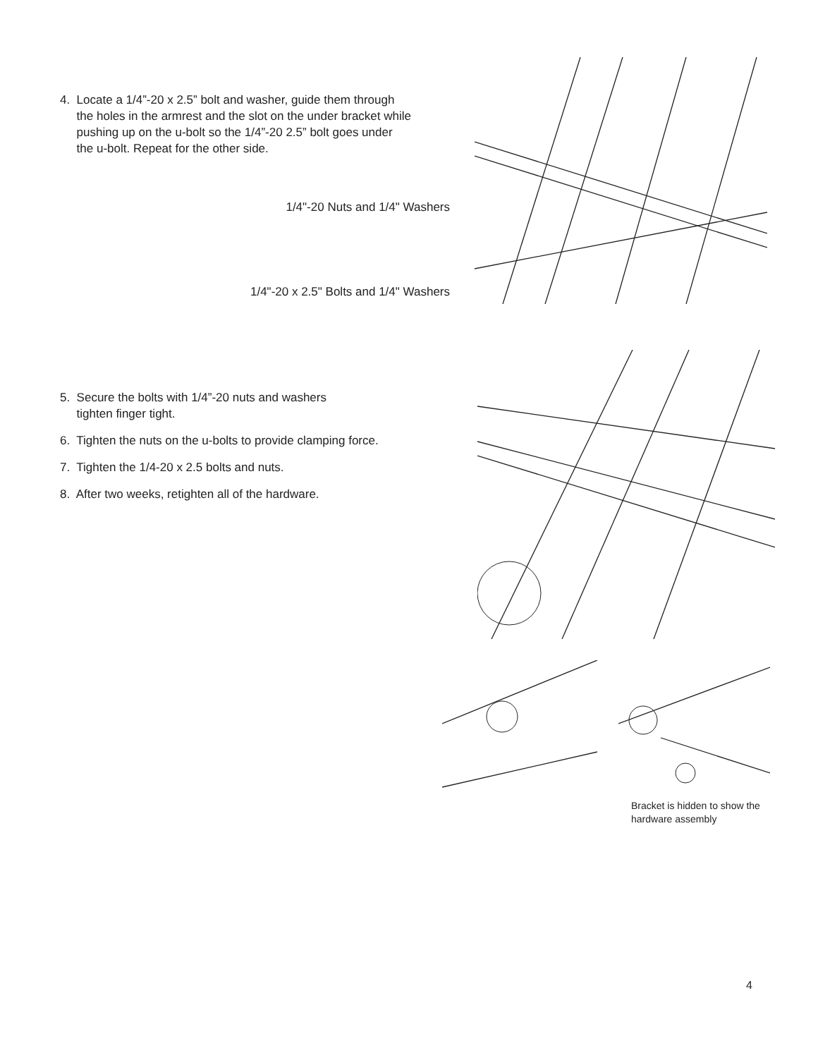4. Locate a 1/4”-20 x 2.5” bolt and washer, guide them through
the holes in the armrest and the slot on the under bracket while
pushing up on the u-bolt so the 1/4”-20 2.5” bolt goes under
the u-bolt. Repeat for the other side.
1/4"-20 Nuts and 1/4" Washers
1/4"-20 x 2.5" Bolts and 1/4" Washers
5. Secure the bolts with 1/4”-20 nuts and washers
tighten finger tight.
6. Tighten the nuts on the u-bolts to provide clamping force.
7. Tighten the 1/4-20 x 2.5 bolts and nuts.
8. After two weeks, retighten all of the hardware.
Bracket is hidden to show the hardware assembly
4